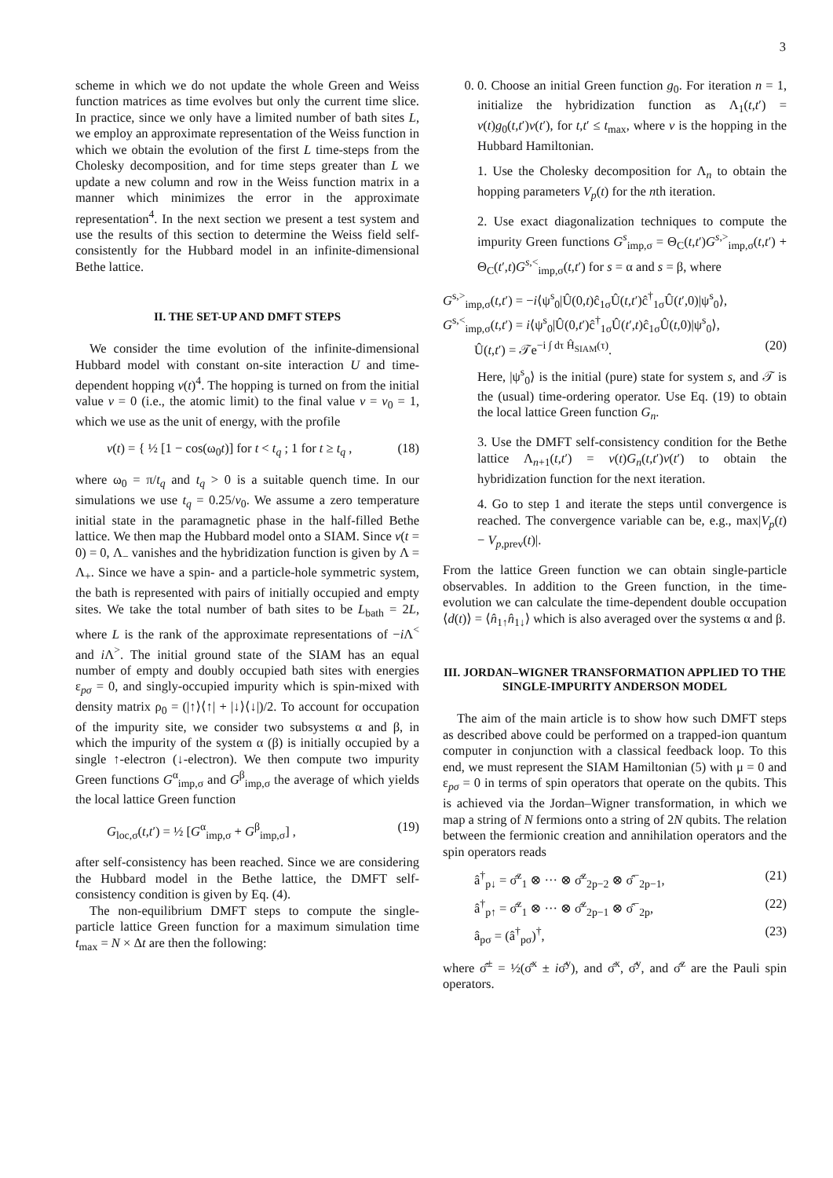3
scheme in which we do not update the whole Green and Weiss function matrices as time evolves but only the current time slice. In practice, since we only have a limited number of bath sites L, we employ an approximate representation of the Weiss function in which we obtain the evolution of the first L time-steps from the Cholesky decomposition, and for time steps greater than L we update a new column and row in the Weiss function matrix in a manner which minimizes the error in the approximate representation<sup>4</sup>. In the next section we present a test system and use the results of this section to determine the Weiss field self-consistently for the Hubbard model in an infinite-dimensional Bethe lattice.
II. THE SET-UP AND DMFT STEPS
We consider the time evolution of the infinite-dimensional Hubbard model with constant on-site interaction U and time-dependent hopping v(t)<sup>4</sup>. The hopping is turned on from the initial value v = 0 (i.e., the atomic limit) to the final value v = v<sub>0</sub> = 1, which we use as the unit of energy, with the profile
v(t) = { ½ [1 − cos(ω<sub>0</sub>t)] for t < t<sub>q</sub> ; 1 for t ≥ t<sub>q</sub> , (18)
where ω<sub>0</sub> = π/t<sub>q</sub> and t<sub>q</sub> > 0 is a suitable quench time. In our simulations we use t<sub>q</sub> = 0.25/v<sub>0</sub>. We assume a zero temperature initial state in the paramagnetic phase in the half-filled Bethe lattice. We then map the Hubbard model onto a SIAM. Since v(t = 0) = 0, Λ<sub>−</sub> vanishes and the hybridization function is given by Λ = Λ<sub>+</sub>. Since we have a spin- and a particle-hole symmetric system, the bath is represented with pairs of initially occupied and empty sites. We take the total number of bath sites to be L<sub>bath</sub> = 2L, where L is the rank of the approximate representations of −i Λ<sup><</sup> and i Λ<sup>></sup>. The initial ground state of the SIAM has an equal number of empty and doubly occupied bath sites with energies ε<sub>pσ</sub> = 0, and singly-occupied impurity which is spin-mixed with density matrix ρ<sub>0</sub> = (|↑⟩⟨↑| + |↓⟩⟨↓|)/2. To account for occupation of the impurity site, we consider two subsystems α and β, in which the impurity of the system α (β) is initially occupied by a single ↑-electron (↓-electron). We then compute two impurity Green functions G<sup>α</sup><sub>imp,σ</sub> and G<sup>β</sup><sub>imp,σ</sub> the average of which yields the local lattice Green function
G<sub>loc,σ</sub>(t,t′) = ½ [G<sup>α</sup><sub>imp,σ</sub> + G<sup>β</sup><sub>imp,σ</sub>] , (19)
after self-consistency has been reached. Since we are considering the Hubbard model in the Bethe lattice, the DMFT self-consistency condition is given by Eq. (4).
The non-equilibrium DMFT steps to compute the single-particle lattice Green function for a maximum simulation time t<sub>max</sub> = N × Δt are then the following:
0. 0. Choose an initial Green function g<sub>0</sub>. For iteration n = 1, initialize the hybridization function as Λ<sub>1</sub>(t,t′) = v(t)g<sub>0</sub>(t,t′)v(t′), for t,t′ ≤ t<sub>max</sub>, where v is the hopping in the Hubbard Hamiltonian.
1. Use the Cholesky decomposition for Λ<sub>n</sub> to obtain the hopping parameters V<sub>p</sub>(t) for the nth iteration.
2. Use exact diagonalization techniques to compute the impurity Green functions G<sup>s</sup><sub>imp,σ</sub> = Θ<sub>C</sub>(t,t′)G<sup>s,></sup><sub>imp,σ</sub>(t,t′) + Θ<sub>C</sub>(t′,t)G<sup>s,<</sup><sub>imp,σ</sub>(t,t′) for s = α and s = β, where
G<sup>s,></sup><sub>imp,σ</sub>(t,t′) = −i⟨ψ<sup>s</sup><sub>0</sub>|Û(0,t)ĉ<sub>1σ</sub>Û(t,t′)ĉ<sup>†</sup><sub>1σ</sub>Û(t′,0)|ψ<sup>s</sup><sub>0</sub>⟩,
G<sup>s,<</sup><sub>imp,σ</sub>(t,t′) = i⟨ψ<sup>s</sup><sub>0</sub>|Û(0,t′)ĉ<sup>†</sup><sub>1σ</sub>Û(t′,t)ĉ<sub>1σ</sub>Û(t,0)|ψ<sup>s</sup><sub>0</sub>⟩,
Û(t,t′) = 𝒯e<sup>−i ∫ dτ Ĥ<sub>SIAM</sub>(τ)</sup>. (20)
Here, |ψ<sup>s</sup><sub>0</sub>⟩ is the initial (pure) state for system s, and 𝒯 is the (usual) time-ordering operator. Use Eq. (19) to obtain the local lattice Green function G<sub>n</sub>.
3. Use the DMFT self-consistency condition for the Bethe lattice Λ<sub>n+1</sub>(t,t′) = v(t)G<sub>n</sub>(t,t′)v(t′) to obtain the hybridization function for the next iteration.
4. Go to step 1 and iterate the steps until convergence is reached. The convergence variable can be, e.g., max|V<sub>p</sub>(t) − V<sub>p,prev</sub>(t)|.
From the lattice Green function we can obtain single-particle observables. In addition to the Green function, in the time-evolution we can calculate the time-dependent double occupation ⟨d(t)⟩ = ⟨n̂<sub>1↑</sub>n̂<sub>1↓</sub>⟩ which is also averaged over the systems α and β.
III. JORDAN–WIGNER TRANSFORMATION APPLIED TO THE SINGLE-IMPURITY ANDERSON MODEL
The aim of the main article is to show how such DMFT steps as described above could be performed on a trapped-ion quantum computer in conjunction with a classical feedback loop. To this end, we must represent the SIAM Hamiltonian (5) with μ = 0 and ε<sub>pσ</sub> = 0 in terms of spin operators that operate on the qubits. This is achieved via the Jordan–Wigner transformation, in which we map a string of N fermions onto a string of 2N qubits. The relation between the fermionic creation and annihilation operators and the spin operators reads
â<sup>†</sup><sub>p↓</sub> = σ̂<sup>z</sup><sub>1</sub> ⊗ ··· ⊗ σ̂<sup>z</sup><sub>2p−2</sub> ⊗ σ̂<sup>−</sup><sub>2p−1</sub>, (21)
â<sup>†</sup><sub>p↑</sub> = σ̂<sup>z</sup><sub>1</sub> ⊗ ··· ⊗ σ̂<sup>z</sup><sub>2p−1</sub> ⊗ σ̂<sup>−</sup><sub>2p</sub>, (22)
â<sub>pσ</sub> = (â<sup>†</sup><sub>pσ</sub>)<sup>†</sup>, (23)
where σ̂<sup>±</sup> = ½(σ̂<sup>x</sup> ± iσ̂<sup>y</sup>), and σ̂<sup>x</sup>, σ̂<sup>y</sup>, and σ̂<sup>z</sup> are the Pauli spin operators.